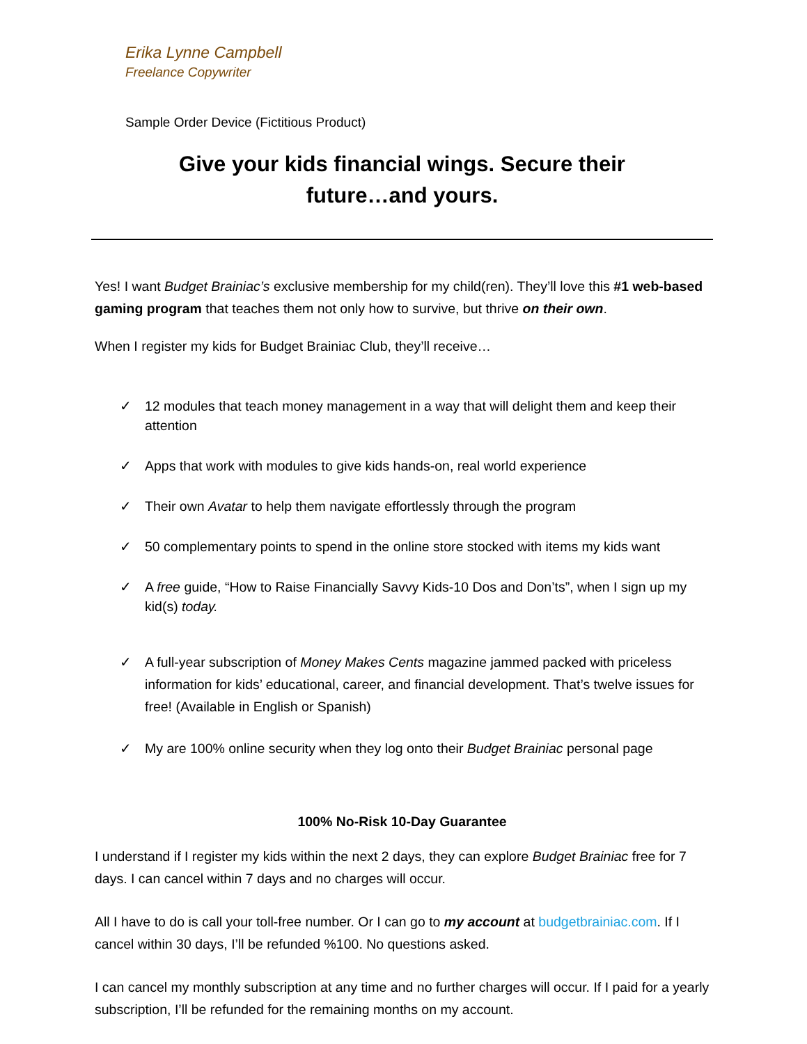Erika Lynne Campbell
Freelance Copywriter
Sample Order Device (Fictitious Product)
Give your kids financial wings. Secure their
future…and yours.
Yes! I want Budget Brainiac’s exclusive membership for my child(ren). They’ll love this #1 web-based gaming program that teaches them not only how to survive, but thrive on their own.
When I register my kids for Budget Brainiac Club, they’ll receive…
✓ 12 modules that teach money management in a way that will delight them and keep their attention
✓ Apps that work with modules to give kids hands-on, real world experience
✓ Their own Avatar to help them navigate effortlessly through the program
✓ 50 complementary points to spend in the online store stocked with items my kids want
✓ A free guide, “How to Raise Financially Savvy Kids-10 Dos and Don’ts”, when I sign up my kid(s) today.
✓ A full-year subscription of Money Makes Cents magazine jammed packed with priceless information for kids’ educational, career, and financial development. That’s twelve issues for free! (Available in English or Spanish)
✓ My are 100% online security when they log onto their Budget Brainiac personal page
100% No-Risk 10-Day Guarantee
I understand if I register my kids within the next 2 days, they can explore Budget Brainiac free for 7 days. I can cancel within 7 days and no charges will occur.
All I have to do is call your toll-free number. Or I can go to my account at budgetbrainiac.com. If I cancel within 30 days, I’ll be refunded %100. No questions asked.
I can cancel my monthly subscription at any time and no further charges will occur. If I paid for a yearly subscription, I’ll be refunded for the remaining months on my account.